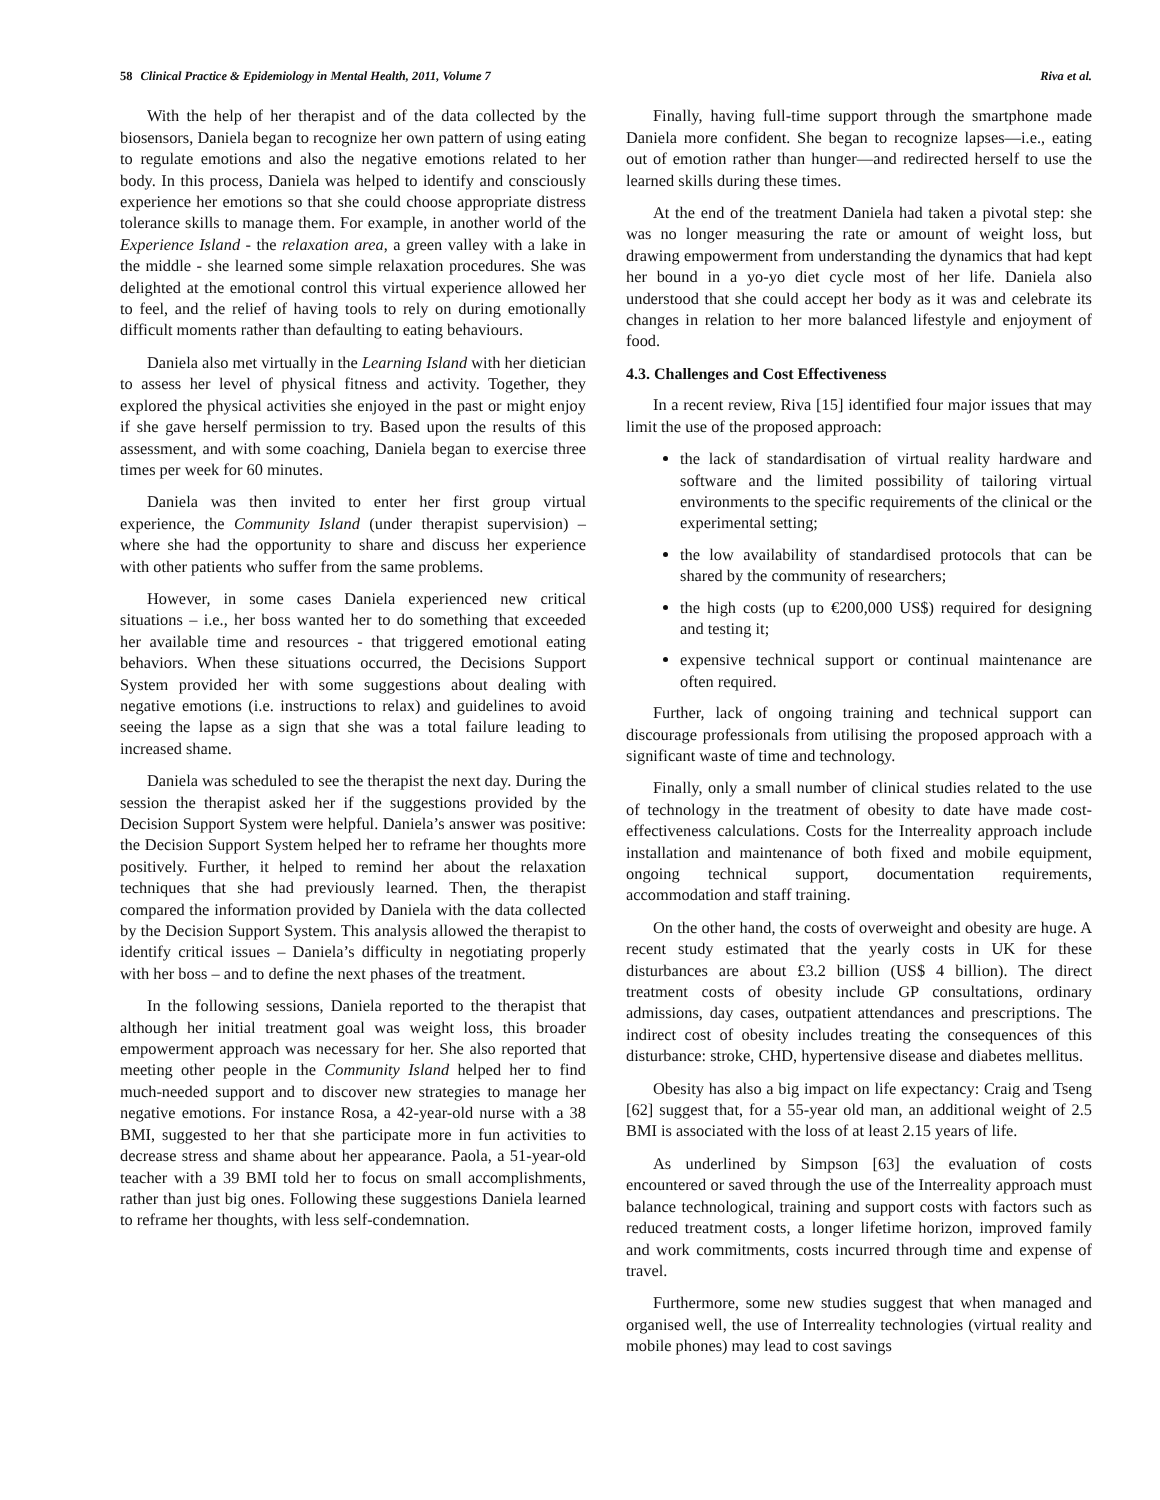58 Clinical Practice & Epidemiology in Mental Health, 2011, Volume 7 Riva et al.
With the help of her therapist and of the data collected by the biosensors, Daniela began to recognize her own pattern of using eating to regulate emotions and also the negative emotions related to her body. In this process, Daniela was helped to identify and consciously experience her emotions so that she could choose appropriate distress tolerance skills to manage them. For example, in another world of the Experience Island - the relaxation area, a green valley with a lake in the middle - she learned some simple relaxation procedures. She was delighted at the emotional control this virtual experience allowed her to feel, and the relief of having tools to rely on during emotionally difficult moments rather than defaulting to eating behaviours.
Daniela also met virtually in the Learning Island with her dietician to assess her level of physical fitness and activity. Together, they explored the physical activities she enjoyed in the past or might enjoy if she gave herself permission to try. Based upon the results of this assessment, and with some coaching, Daniela began to exercise three times per week for 60 minutes.
Daniela was then invited to enter her first group virtual experience, the Community Island (under therapist supervision) – where she had the opportunity to share and discuss her experience with other patients who suffer from the same problems.
However, in some cases Daniela experienced new critical situations – i.e., her boss wanted her to do something that exceeded her available time and resources - that triggered emotional eating behaviors. When these situations occurred, the Decisions Support System provided her with some suggestions about dealing with negative emotions (i.e. instructions to relax) and guidelines to avoid seeing the lapse as a sign that she was a total failure leading to increased shame.
Daniela was scheduled to see the therapist the next day. During the session the therapist asked her if the suggestions provided by the Decision Support System were helpful. Daniela’s answer was positive: the Decision Support System helped her to reframe her thoughts more positively. Further, it helped to remind her about the relaxation techniques that she had previously learned. Then, the therapist compared the information provided by Daniela with the data collected by the Decision Support System. This analysis allowed the therapist to identify critical issues – Daniela’s difficulty in negotiating properly with her boss – and to define the next phases of the treatment.
In the following sessions, Daniela reported to the therapist that although her initial treatment goal was weight loss, this broader empowerment approach was necessary for her. She also reported that meeting other people in the Community Island helped her to find much-needed support and to discover new strategies to manage her negative emotions. For instance Rosa, a 42-year-old nurse with a 38 BMI, suggested to her that she participate more in fun activities to decrease stress and shame about her appearance. Paola, a 51-year-old teacher with a 39 BMI told her to focus on small accomplishments, rather than just big ones. Following these suggestions Daniela learned to reframe her thoughts, with less self-condemnation.
Finally, having full-time support through the smartphone made Daniela more confident. She began to recognize lapses—i.e., eating out of emotion rather than hunger—and redirected herself to use the learned skills during these times.
At the end of the treatment Daniela had taken a pivotal step: she was no longer measuring the rate or amount of weight loss, but drawing empowerment from understanding the dynamics that had kept her bound in a yo-yo diet cycle most of her life. Daniela also understood that she could accept her body as it was and celebrate its changes in relation to her more balanced lifestyle and enjoyment of food.
4.3. Challenges and Cost Effectiveness
In a recent review, Riva [15] identified four major issues that may limit the use of the proposed approach:
the lack of standardisation of virtual reality hardware and software and the limited possibility of tailoring virtual environments to the specific requirements of the clinical or the experimental setting;
the low availability of standardised protocols that can be shared by the community of researchers;
the high costs (up to €200,000 US$) required for designing and testing it;
expensive technical support or continual maintenance are often required.
Further, lack of ongoing training and technical support can discourage professionals from utilising the proposed approach with a significant waste of time and technology.
Finally, only a small number of clinical studies related to the use of technology in the treatment of obesity to date have made cost-effectiveness calculations. Costs for the Interreality approach include installation and maintenance of both fixed and mobile equipment, ongoing technical support, documentation requirements, accommodation and staff training.
On the other hand, the costs of overweight and obesity are huge. A recent study estimated that the yearly costs in UK for these disturbances are about £3.2 billion (US$ 4 billion). The direct treatment costs of obesity include GP consultations, ordinary admissions, day cases, outpatient attendances and prescriptions. The indirect cost of obesity includes treating the consequences of this disturbance: stroke, CHD, hypertensive disease and diabetes mellitus.
Obesity has also a big impact on life expectancy: Craig and Tseng [62] suggest that, for a 55-year old man, an additional weight of 2.5 BMI is associated with the loss of at least 2.15 years of life.
As underlined by Simpson [63] the evaluation of costs encountered or saved through the use of the Interreality approach must balance technological, training and support costs with factors such as reduced treatment costs, a longer lifetime horizon, improved family and work commitments, costs incurred through time and expense of travel.
Furthermore, some new studies suggest that when managed and organised well, the use of Interreality technologies (virtual reality and mobile phones) may lead to cost savings